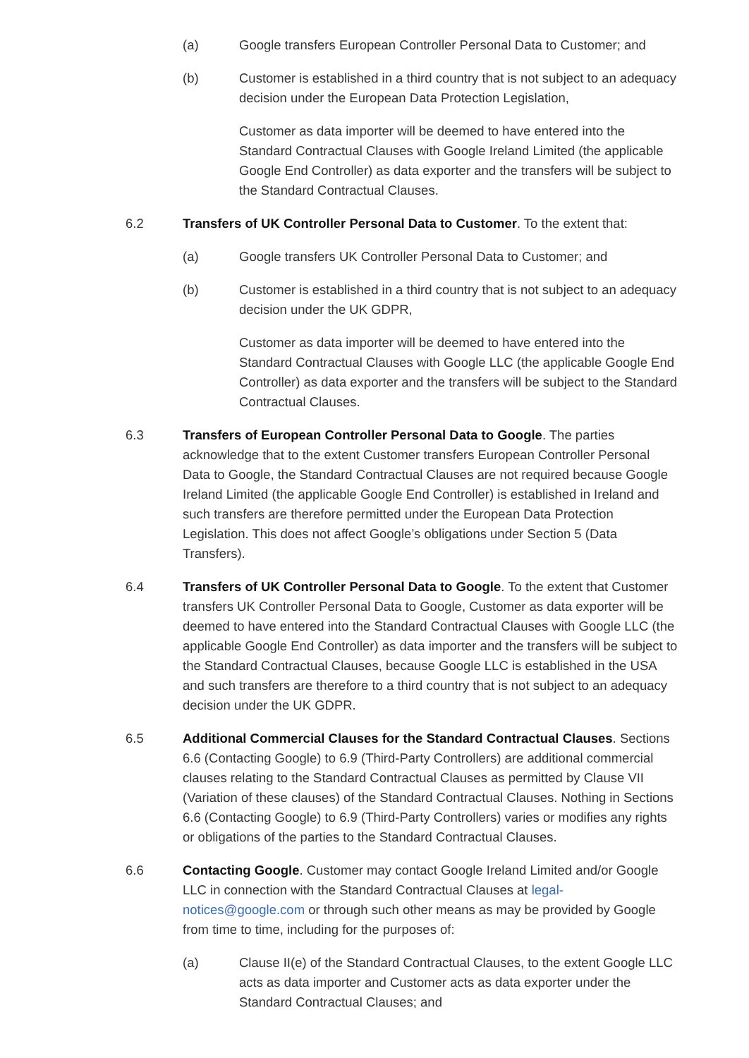(a) Google transfers European Controller Personal Data to Customer; and
(b) Customer is established in a third country that is not subject to an adequacy decision under the European Data Protection Legislation,
Customer as data importer will be deemed to have entered into the Standard Contractual Clauses with Google Ireland Limited (the applicable Google End Controller) as data exporter and the transfers will be subject to the Standard Contractual Clauses.
6.2 Transfers of UK Controller Personal Data to Customer. To the extent that:
(a) Google transfers UK Controller Personal Data to Customer; and
(b) Customer is established in a third country that is not subject to an adequacy decision under the UK GDPR,
Customer as data importer will be deemed to have entered into the Standard Contractual Clauses with Google LLC (the applicable Google End Controller) as data exporter and the transfers will be subject to the Standard Contractual Clauses.
6.3 Transfers of European Controller Personal Data to Google. The parties acknowledge that to the extent Customer transfers European Controller Personal Data to Google, the Standard Contractual Clauses are not required because Google Ireland Limited (the applicable Google End Controller) is established in Ireland and such transfers are therefore permitted under the European Data Protection Legislation. This does not affect Google’s obligations under Section 5 (Data Transfers).
6.4 Transfers of UK Controller Personal Data to Google. To the extent that Customer transfers UK Controller Personal Data to Google, Customer as data exporter will be deemed to have entered into the Standard Contractual Clauses with Google LLC (the applicable Google End Controller) as data importer and the transfers will be subject to the Standard Contractual Clauses, because Google LLC is established in the USA and such transfers are therefore to a third country that is not subject to an adequacy decision under the UK GDPR.
6.5 Additional Commercial Clauses for the Standard Contractual Clauses. Sections 6.6 (Contacting Google) to 6.9 (Third-Party Controllers) are additional commercial clauses relating to the Standard Contractual Clauses as permitted by Clause VII (Variation of these clauses) of the Standard Contractual Clauses. Nothing in Sections 6.6 (Contacting Google) to 6.9 (Third-Party Controllers) varies or modifies any rights or obligations of the parties to the Standard Contractual Clauses.
6.6 Contacting Google. Customer may contact Google Ireland Limited and/or Google LLC in connection with the Standard Contractual Clauses at legal-notices@google.com or through such other means as may be provided by Google from time to time, including for the purposes of:
(a) Clause II(e) of the Standard Contractual Clauses, to the extent Google LLC acts as data importer and Customer acts as data exporter under the Standard Contractual Clauses; and